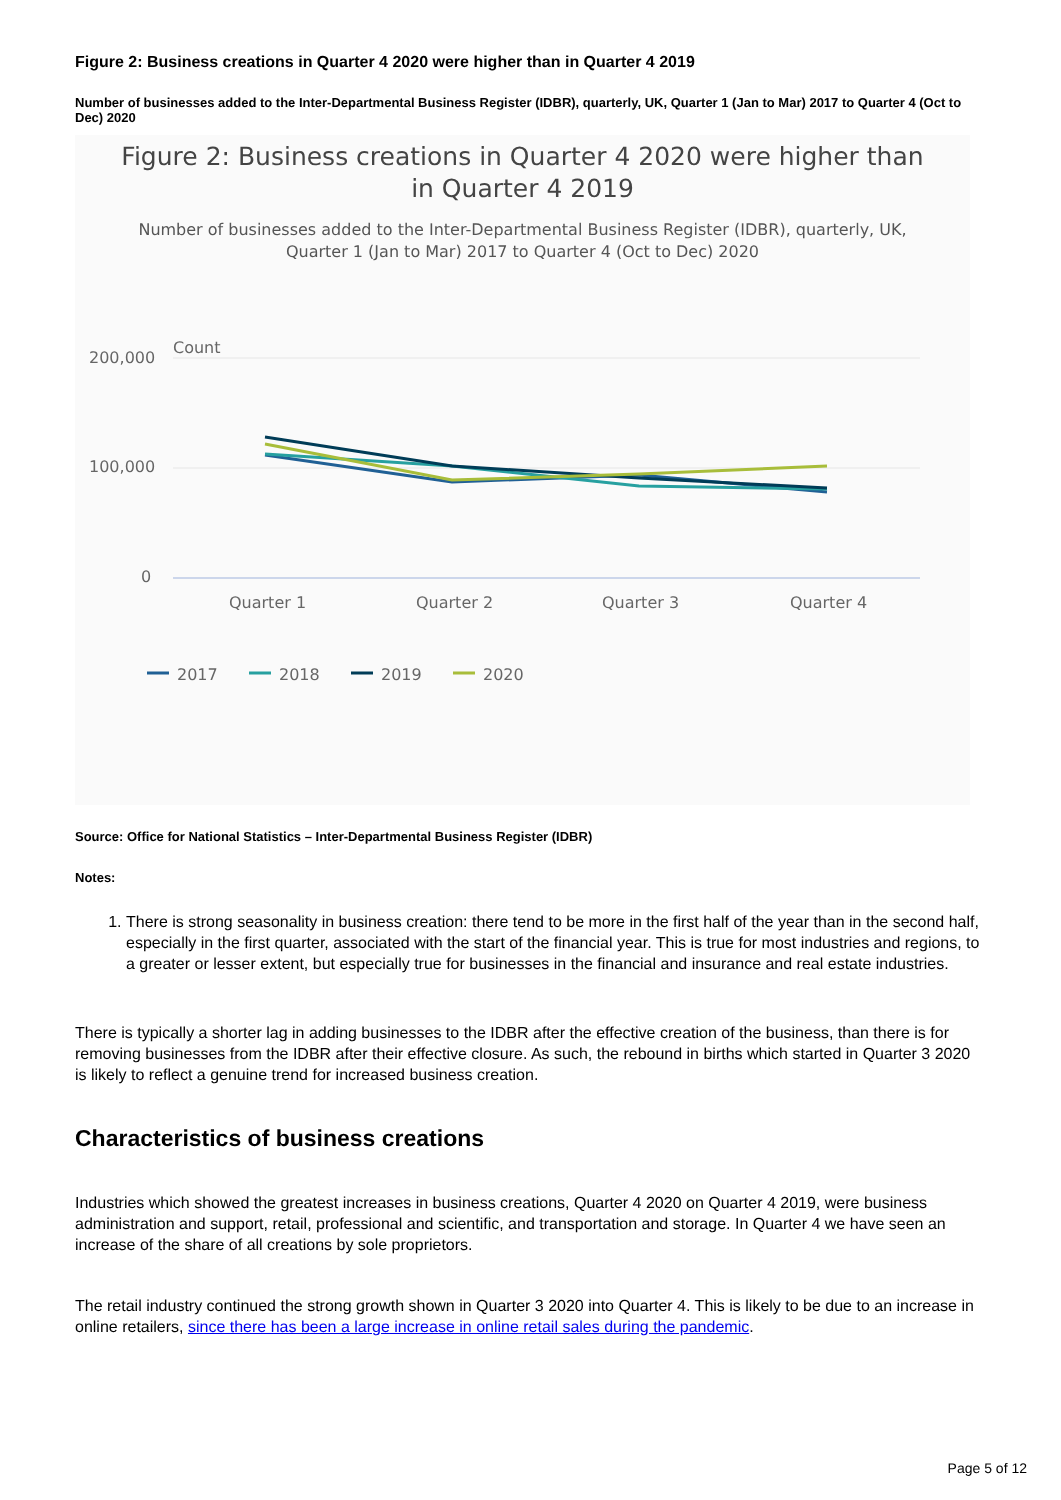Figure 2: Business creations in Quarter 4 2020 were higher than in Quarter 4 2019
Number of businesses added to the Inter-Departmental Business Register (IDBR), quarterly, UK, Quarter 1 (Jan to Mar) 2017 to Quarter 4 (Oct to Dec) 2020
Figure 2: Business creations in Quarter 4 2020 were higher than
in Quarter 4 2019
Number of businesses added to the Inter-Departmental Business Register (IDBR), quarterly, UK,
Quarter 1 (Jan to Mar) 2017 to Quarter 4 (Oct to Dec) 2020
Count
200,000
100,000
0
Quarter 1
Quarter 2
Quarter 3
Quarter 4
2017
2018
2019
2020
Source: Office for National Statistics – Inter-Departmental Business Register (IDBR)
Notes:
1. There is strong seasonality in business creation: there tend to be more in the first half of the year than in the second half, especially in the first quarter, associated with the start of the financial year. This is true for most industries and regions, to a greater or lesser extent, but especially true for businesses in the financial and insurance and real estate industries.
There is typically a shorter lag in adding businesses to the IDBR after the effective creation of the business, than there is for removing businesses from the IDBR after their effective closure. As such, the rebound in births which started in Quarter 3 2020 is likely to reflect a genuine trend for increased business creation.
Characteristics of business creations
Industries which showed the greatest increases in business creations, Quarter 4 2020 on Quarter 4 2019, were business administration and support, retail, professional and scientific, and transportation and storage. In Quarter 4 we have seen an increase of the share of all creations by sole proprietors.
The retail industry continued the strong growth shown in Quarter 3 2020 into Quarter 4. This is likely to be due to an increase in online retailers, since there has been a large increase in online retail sales during the pandemic.
Page 5 of 12